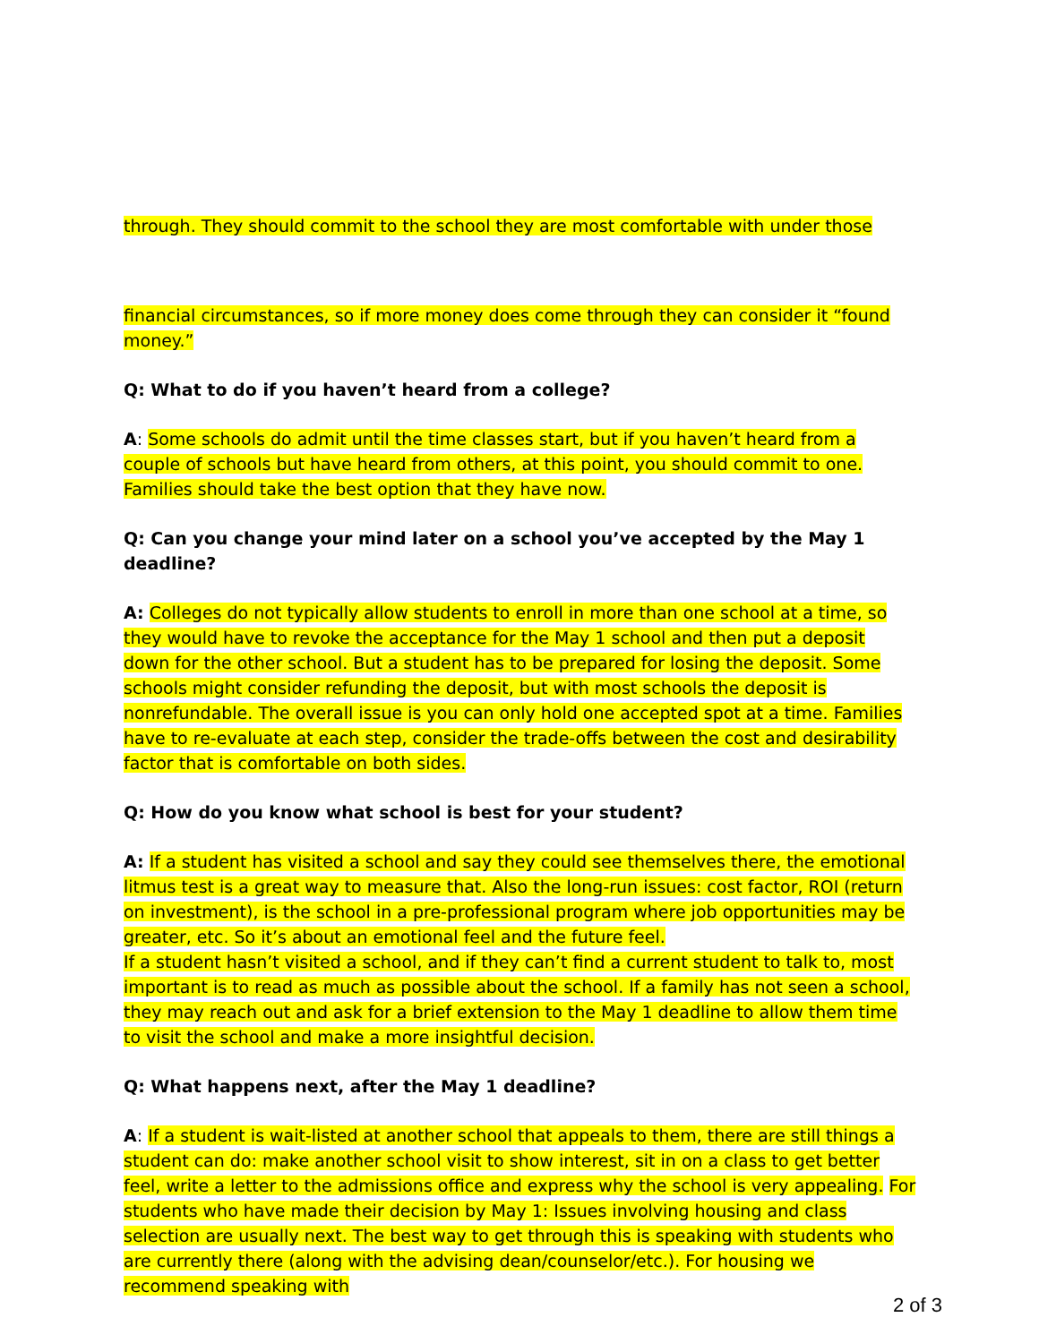through. They should commit to the school they are most comfortable with under those
financial circumstances, so if more money does come through they can consider it “found money.”
Q: What to do if you haven’t heard from a college?
A: Some schools do admit until the time classes start, but if you haven’t heard from a couple of schools but have heard from others, at this point, you should commit to one. Families should take the best option that they have now.
Q: Can you change your mind later on a school you’ve accepted by the May 1 deadline?
A: Colleges do not typically allow students to enroll in more than one school at a time, so they would have to revoke the acceptance for the May 1 school and then put a deposit down for the other school. But a student has to be prepared for losing the deposit. Some schools might consider refunding the deposit, but with most schools the deposit is nonrefundable. The overall issue is you can only hold one accepted spot at a time. Families have to re-evaluate at each step, consider the trade-offs between the cost and desirability factor that is comfortable on both sides.
Q: How do you know what school is best for your student?
A: If a student has visited a school and say they could see themselves there, the emotional litmus test is a great way to measure that. Also the long-run issues: cost factor, ROI (return on investment), is the school in a pre-professional program where job opportunities may be greater, etc. So it’s about an emotional feel and the future feel.
If a student hasn’t visited a school, and if they can’t find a current student to talk to, most important is to read as much as possible about the school. If a family has not seen a school, they may reach out and ask for a brief extension to the May 1 deadline to allow them time to visit the school and make a more insightful decision.
Q: What happens next, after the May 1 deadline?
A: If a student is wait-listed at another school that appeals to them, there are still things a student can do: make another school visit to show interest, sit in on a class to get better feel, write a letter to the admissions office and express why the school is very appealing. For students who have made their decision by May 1: Issues involving housing and class selection are usually next. The best way to get through this is speaking with students who are currently there (along with the advising dean/counselor/etc.). For housing we recommend speaking with
2 of 3